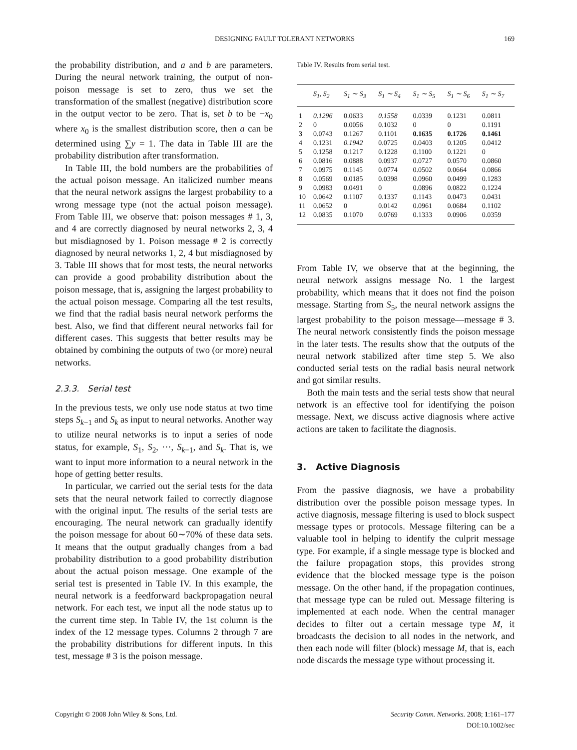DESIGNING FAULT TOLERANT NETWORKS
169
the probability distribution, and a and b are parameters. During the neural network training, the output of non-poison message is set to zero, thus we set the transformation of the smallest (negative) distribution score in the output vector to be zero. That is, set b to be −x<sub>0</sub> where x<sub>0</sub> is the smallest distribution score, then a can be determined using ∑y = 1. The data in Table III are the probability distribution after transformation.
In Table III, the bold numbers are the probabilities of the actual poison message. An italicized number means that the neural network assigns the largest probability to a wrong message type (not the actual poison message). From Table III, we observe that: poison messages # 1, 3, and 4 are correctly diagnosed by neural networks 2, 3, 4 but misdiagnosed by 1. Poison message # 2 is correctly diagnosed by neural networks 1, 2, 4 but misdiagnosed by 3. Table III shows that for most tests, the neural networks can provide a good probability distribution about the poison message, that is, assigning the largest probability to the actual poison message. Comparing all the test results, we find that the radial basis neural network performs the best. Also, we find that different neural networks fail for different cases. This suggests that better results may be obtained by combining the outputs of two (or more) neural networks.
2.3.3. Serial test
In the previous tests, we only use node status at two time steps S<sub>k−1</sub> and S<sub>k</sub> as input to neural networks. Another way to utilize neural networks is to input a series of node status, for example, S<sub>1</sub>, S<sub>2</sub>, ···, S<sub>k−1</sub>, and S<sub>k</sub>. That is, we want to input more information to a neural network in the hope of getting better results.
In particular, we carried out the serial tests for the data sets that the neural network failed to correctly diagnose with the original input. The results of the serial tests are encouraging. The neural network can gradually identify the poison message for about 60∼70% of these data sets. It means that the output gradually changes from a bad probability distribution to a good probability distribution about the actual poison message. One example of the serial test is presented in Table IV. In this example, the neural network is a feedforward backpropagation neural network. For each test, we input all the node status up to the current time step. In Table IV, the 1st column is the index of the 12 message types. Columns 2 through 7 are the probability distributions for different inputs. In this test, message # 3 is the poison message.
Table IV. Results from serial test.
| | S<sub>1</sub>, S<sub>2</sub> | S<sub>1</sub> ∼ S<sub>3</sub> | S<sub>1</sub> ∼ S<sub>4</sub> | S<sub>1</sub> ∼ S<sub>5</sub> | S<sub>1</sub> ∼ S<sub>6</sub> | S<sub>1</sub> ∼ S<sub>7</sub> |
| --- | --- | --- | --- | --- | --- | --- |
| 1 | 0.1296 | 0.0633 | 0.1558 | 0.0339 | 0.1231 | 0.0811 |
| 2 | 0 | 0.0056 | 0.1032 | 0 | 0 | 0.1191 |
| 3 | 0.0743 | 0.1267 | 0.1101 | 0.1635 | 0.1726 | 0.1461 |
| 4 | 0.1231 | 0.1942 | 0.0725 | 0.0403 | 0.1205 | 0.0412 |
| 5 | 0.1258 | 0.1217 | 0.1228 | 0.1100 | 0.1221 | 0 |
| 6 | 0.0816 | 0.0888 | 0.0937 | 0.0727 | 0.0570 | 0.0860 |
| 7 | 0.0975 | 0.1145 | 0.0774 | 0.0502 | 0.0664 | 0.0866 |
| 8 | 0.0569 | 0.0185 | 0.0398 | 0.0960 | 0.0499 | 0.1283 |
| 9 | 0.0983 | 0.0491 | 0 | 0.0896 | 0.0822 | 0.1224 |
| 10 | 0.0642 | 0.1107 | 0.1337 | 0.1143 | 0.0473 | 0.0431 |
| 11 | 0.0652 | 0 | 0.0142 | 0.0961 | 0.0684 | 0.1102 |
| 12 | 0.0835 | 0.1070 | 0.0769 | 0.1333 | 0.0906 | 0.0359 |
From Table IV, we observe that at the beginning, the neural network assigns message No. 1 the largest probability, which means that it does not find the poison message. Starting from S<sub>5</sub>, the neural network assigns the largest probability to the poison message—message # 3. The neural network consistently finds the poison message in the later tests. The results show that the outputs of the neural network stabilized after time step 5. We also conducted serial tests on the radial basis neural network and got similar results.
Both the main tests and the serial tests show that neural network is an effective tool for identifying the poison message. Next, we discuss active diagnosis where active actions are taken to facilitate the diagnosis.
3. Active Diagnosis
From the passive diagnosis, we have a probability distribution over the possible poison message types. In active diagnosis, message filtering is used to block suspect message types or protocols. Message filtering can be a valuable tool in helping to identify the culprit message type. For example, if a single message type is blocked and the failure propagation stops, this provides strong evidence that the blocked message type is the poison message. On the other hand, if the propagation continues, that message type can be ruled out. Message filtering is implemented at each node. When the central manager decides to filter out a certain message type M, it broadcasts the decision to all nodes in the network, and then each node will filter (block) message M, that is, each node discards the message type without processing it.
Copyright © 2008 John Wiley & Sons, Ltd.
Security Comm. Networks. 2008; 1:161–177
DOI:10.1002/sec